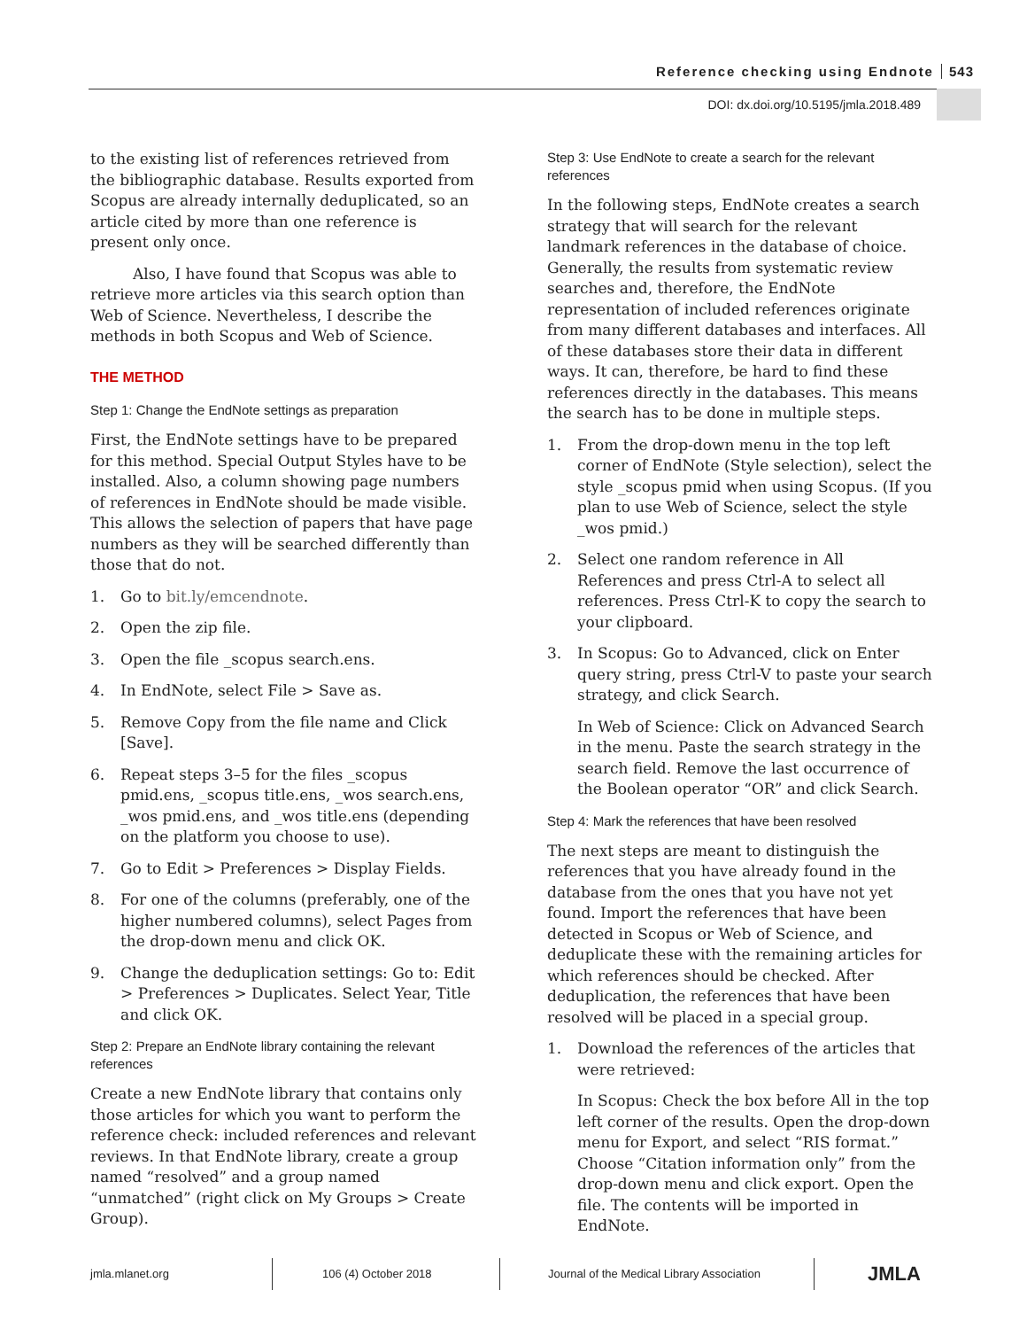Reference checking using Endnote 543
DOI: dx.doi.org/10.5195/jmla.2018.489
to the existing list of references retrieved from the bibliographic database. Results exported from Scopus are already internally deduplicated, so an article cited by more than one reference is present only once.
Also, I have found that Scopus was able to retrieve more articles via this search option than Web of Science. Nevertheless, I describe the methods in both Scopus and Web of Science.
THE METHOD
Step 1: Change the EndNote settings as preparation
First, the EndNote settings have to be prepared for this method. Special Output Styles have to be installed. Also, a column showing page numbers of references in EndNote should be made visible. This allows the selection of papers that have page numbers as they will be searched differently than those that do not.
1. Go to bit.ly/emcendnote.
2. Open the zip file.
3. Open the file _scopus search.ens.
4. In EndNote, select File > Save as.
5. Remove Copy from the file name and Click [Save].
6. Repeat steps 3–5 for the files _scopus pmid.ens, _scopus title.ens, _wos search.ens, _wos pmid.ens, and _wos title.ens (depending on the platform you choose to use).
7. Go to Edit > Preferences > Display Fields.
8. For one of the columns (preferably, one of the higher numbered columns), select Pages from the drop-down menu and click OK.
9. Change the deduplication settings: Go to: Edit > Preferences > Duplicates. Select Year, Title and click OK.
Step 2: Prepare an EndNote library containing the relevant references
Create a new EndNote library that contains only those articles for which you want to perform the reference check: included references and relevant reviews. In that EndNote library, create a group named “resolved” and a group named “unmatched” (right click on My Groups > Create Group).
Step 3: Use EndNote to create a search for the relevant references
In the following steps, EndNote creates a search strategy that will search for the relevant landmark references in the database of choice. Generally, the results from systematic review searches and, therefore, the EndNote representation of included references originate from many different databases and interfaces. All of these databases store their data in different ways. It can, therefore, be hard to find these references directly in the databases. This means the search has to be done in multiple steps.
1. From the drop-down menu in the top left corner of EndNote (Style selection), select the style _scopus pmid when using Scopus. (If you plan to use Web of Science, select the style _wos pmid.)
2. Select one random reference in All References and press Ctrl-A to select all references. Press Ctrl-K to copy the search to your clipboard.
3. In Scopus: Go to Advanced, click on Enter query string, press Ctrl-V to paste your search strategy, and click Search.
In Web of Science: Click on Advanced Search in the menu. Paste the search strategy in the search field. Remove the last occurrence of the Boolean operator “OR” and click Search.
Step 4: Mark the references that have been resolved
The next steps are meant to distinguish the references that you have already found in the database from the ones that you have not yet found. Import the references that have been detected in Scopus or Web of Science, and deduplicate these with the remaining articles for which references should be checked. After deduplication, the references that have been resolved will be placed in a special group.
1. Download the references of the articles that were retrieved:
In Scopus: Check the box before All in the top left corner of the results. Open the drop-down menu for Export, and select “RIS format.” Choose “Citation information only” from the drop-down menu and click export. Open the file. The contents will be imported in EndNote.
jmla.mlanet.org 106 (4) October 2018
Journal of the Medical Library Association
JMLA